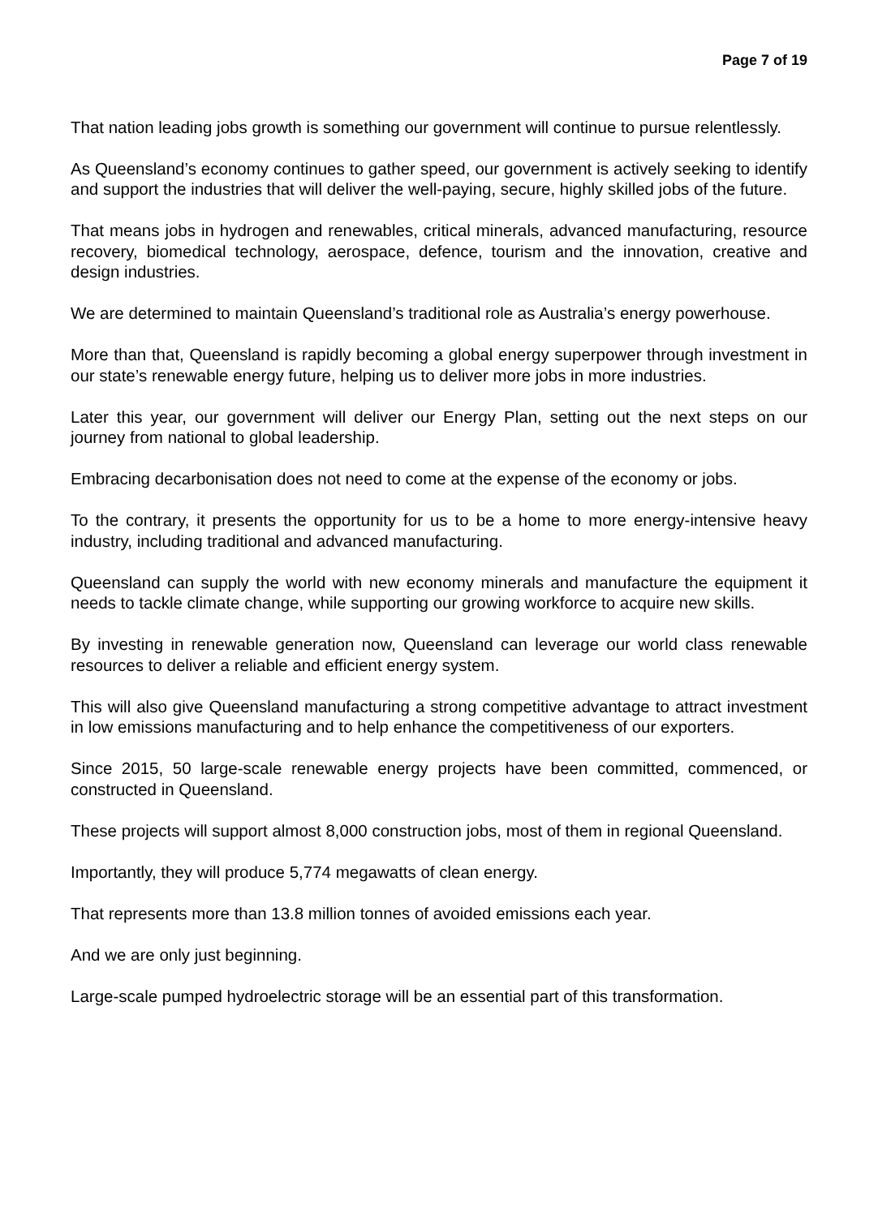Page 7 of 19
That nation leading jobs growth is something our government will continue to pursue relentlessly.
As Queensland’s economy continues to gather speed, our government is actively seeking to identify and support the industries that will deliver the well-paying, secure, highly skilled jobs of the future.
That means jobs in hydrogen and renewables, critical minerals, advanced manufacturing, resource recovery, biomedical technology, aerospace, defence, tourism and the innovation, creative and design industries.
We are determined to maintain Queensland’s traditional role as Australia’s energy powerhouse.
More than that, Queensland is rapidly becoming a global energy superpower through investment in our state’s renewable energy future, helping us to deliver more jobs in more industries.
Later this year, our government will deliver our Energy Plan, setting out the next steps on our journey from national to global leadership.
Embracing decarbonisation does not need to come at the expense of the economy or jobs.
To the contrary, it presents the opportunity for us to be a home to more energy-intensive heavy industry, including traditional and advanced manufacturing.
Queensland can supply the world with new economy minerals and manufacture the equipment it needs to tackle climate change, while supporting our growing workforce to acquire new skills.
By investing in renewable generation now, Queensland can leverage our world class renewable resources to deliver a reliable and efficient energy system.
This will also give Queensland manufacturing a strong competitive advantage to attract investment in low emissions manufacturing and to help enhance the competitiveness of our exporters.
Since 2015, 50 large-scale renewable energy projects have been committed, commenced, or constructed in Queensland.
These projects will support almost 8,000 construction jobs, most of them in regional Queensland.
Importantly, they will produce 5,774 megawatts of clean energy.
That represents more than 13.8 million tonnes of avoided emissions each year.
And we are only just beginning.
Large-scale pumped hydroelectric storage will be an essential part of this transformation.